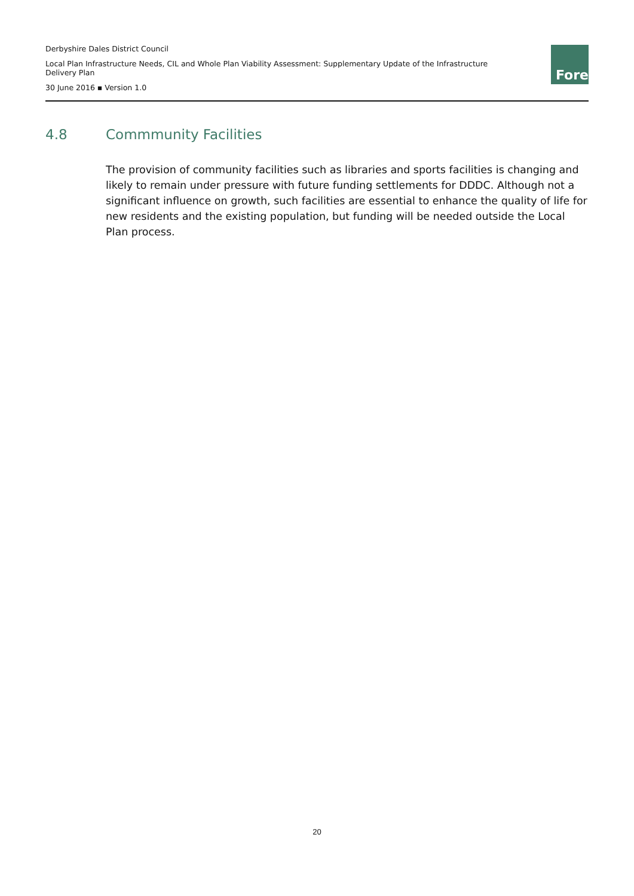Derbyshire Dales District Council
Local Plan Infrastructure Needs, CIL and Whole Plan Viability Assessment: Supplementary Update of the Infrastructure Delivery Plan
30 June 2016 ▪ Version 1.0
Fore
4.8 Commmunity Facilities
The provision of community facilities such as libraries and sports facilities is changing and likely to remain under pressure with future funding settlements for DDDC. Although not a significant influence on growth, such facilities are essential to enhance the quality of life for new residents and the existing population, but funding will be needed outside the Local Plan process.
20